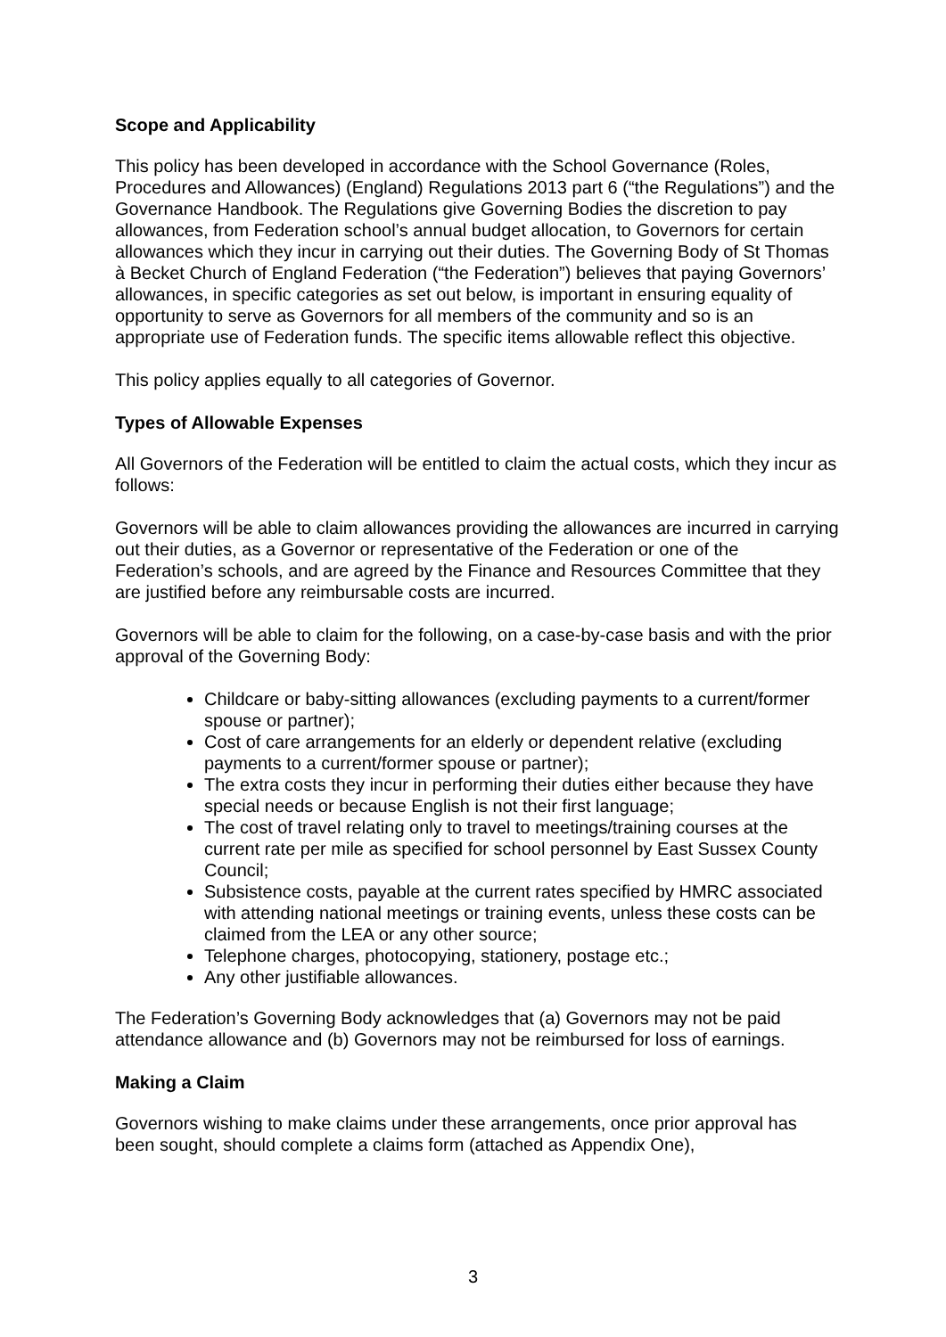Scope and Applicability
This policy has been developed in accordance with the School Governance (Roles, Procedures and Allowances) (England) Regulations 2013 part 6 (“the Regulations”) and the Governance Handbook. The Regulations give Governing Bodies the discretion to pay allowances, from Federation school’s annual budget allocation, to Governors for certain allowances which they incur in carrying out their duties. The Governing Body of St Thomas à Becket Church of England Federation (“the Federation”) believes that paying Governors’ allowances, in specific categories as set out below, is important in ensuring equality of opportunity to serve as Governors for all members of the community and so is an appropriate use of Federation funds. The specific items allowable reflect this objective.
This policy applies equally to all categories of Governor.
Types of Allowable Expenses
All Governors of the Federation will be entitled to claim the actual costs, which they incur as follows:
Governors will be able to claim allowances providing the allowances are incurred in carrying out their duties, as a Governor or representative of the Federation or one of the Federation’s schools, and are agreed by the Finance and Resources Committee that they are justified before any reimbursable costs are incurred.
Governors will be able to claim for the following, on a case-by-case basis and with the prior approval of the Governing Body:
Childcare or baby-sitting allowances (excluding payments to a current/former spouse or partner);
Cost of care arrangements for an elderly or dependent relative (excluding payments to a current/former spouse or partner);
The extra costs they incur in performing their duties either because they have special needs or because English is not their first language;
The cost of travel relating only to travel to meetings/training courses at the current rate per mile as specified for school personnel by East Sussex County Council;
Subsistence costs, payable at the current rates specified by HMRC associated with attending national meetings or training events, unless these costs can be claimed from the LEA or any other source;
Telephone charges, photocopying, stationery, postage etc.;
Any other justifiable allowances.
The Federation’s Governing Body acknowledges that (a) Governors may not be paid attendance allowance and (b) Governors may not be reimbursed for loss of earnings.
Making a Claim
Governors wishing to make claims under these arrangements, once prior approval has been sought, should complete a claims form (attached as Appendix One),
3